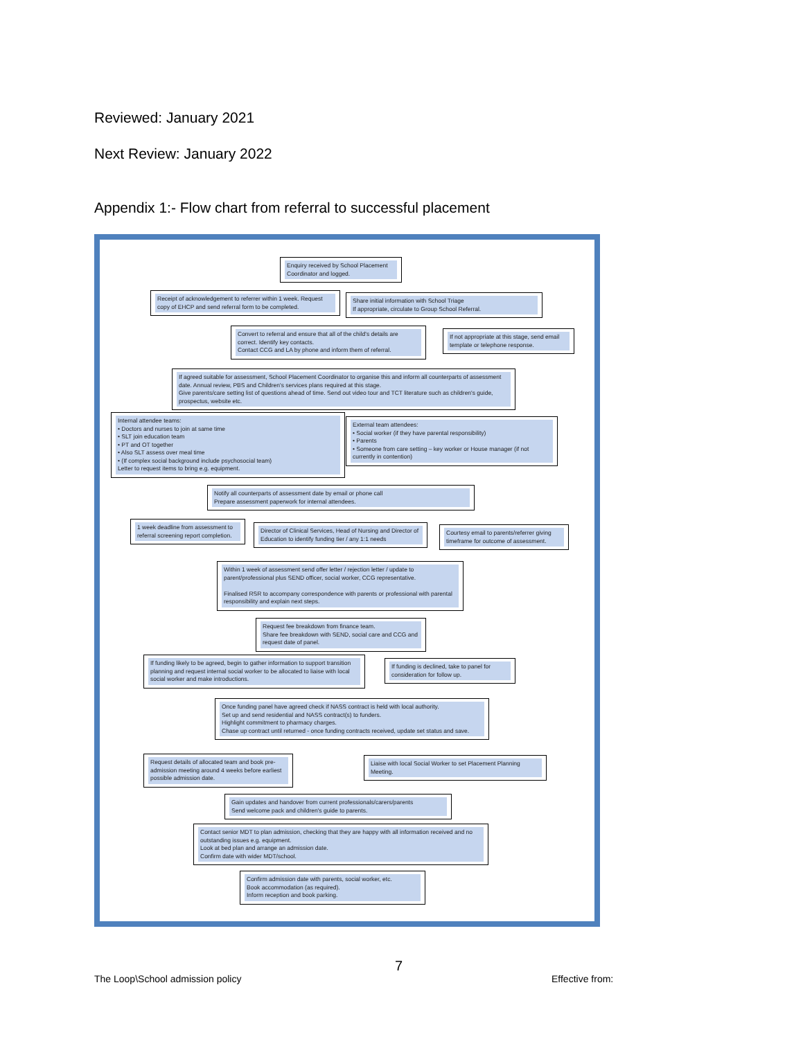Reviewed: January 2021
Next Review: January 2022
Appendix 1:- Flow chart from referral to successful placement
Enquiry received by School Placement Coordinator and logged.
Receipt of acknowledgement to referrer within 1 week. Request copy of EHCP and send referral form to be completed.
Share initial information with School Triage
If appropriate, circulate to Group School Referral.
Convert to referral and ensure that all of the child's details are correct. Identify key contacts.
Contact CCG and LA by phone and inform them of referral.
If not appropriate at this stage, send email template or telephone response.
If agreed suitable for assessment, School Placement Coordinator to organise this and inform all counterparts of assessment date. Annual review, PBS and Children's services plans required at this stage.
Give parents/care setting list of questions ahead of time. Send out video tour and TCT literature such as children's guide, prospectus, website etc.
Internal attendee teams:
• Doctors and nurses to join at same time
• SLT join education team
• PT and OT together
• Also SLT assess over meal time
• (If complex social background include psychosocial team)
Letter to request items to bring e.g. equipment.
External team attendees:
• Social worker (if they have parental responsibility)
• Parents
• Someone from care setting – key worker or House manager (if not currently in contention)
Notify all counterparts of assessment date by email or phone call
Prepare assessment paperwork for internal attendees.
1 week deadline from assessment to referral screening report completion.
Director of Clinical Services, Head of Nursing and Director of Education to identify funding tier / any 1:1 needs
Courtesy email to parents/referrer giving timeframe for outcome of assessment.
Within 1 week of assessment send offer letter / rejection letter / update to parent/professional plus SEND officer, social worker, CCG representative.
Finalised RSR to accompany correspondence with parents or professional with parental responsibility and explain next steps.
Request fee breakdown from finance team.
Share fee breakdown with SEND, social care and CCG and request date of panel.
If funding likely to be agreed, begin to gather information to support transition planning and request internal social worker to be allocated to liaise with local social worker and make introductions.
If funding is declined, take to panel for consideration for follow up.
Once funding panel have agreed check if NASS contract is held with local authority.
Set up and send residential and NASS contract(s) to funders.
Highlight commitment to pharmacy charges.
Chase up contract until returned - once funding contracts received, update set status and save.
Request details of allocated team and book pre-admission meeting around 4 weeks before earliest possible admission date.
Liaise with local Social Worker to set Placement Planning Meeting.
Gain updates and handover from current professionals/carers/parents
Send welcome pack and children's guide to parents.
Contact senior MDT to plan admission, checking that they are happy with all information received and no outstanding issues e.g. equipment.
Look at bed plan and arrange an admission date.
Confirm date with wider MDT/school.
Confirm admission date with parents, social worker, etc.
Book accommodation (as required).
Inform reception and book parking.
7
The Loop\School admission policy
Effective from: